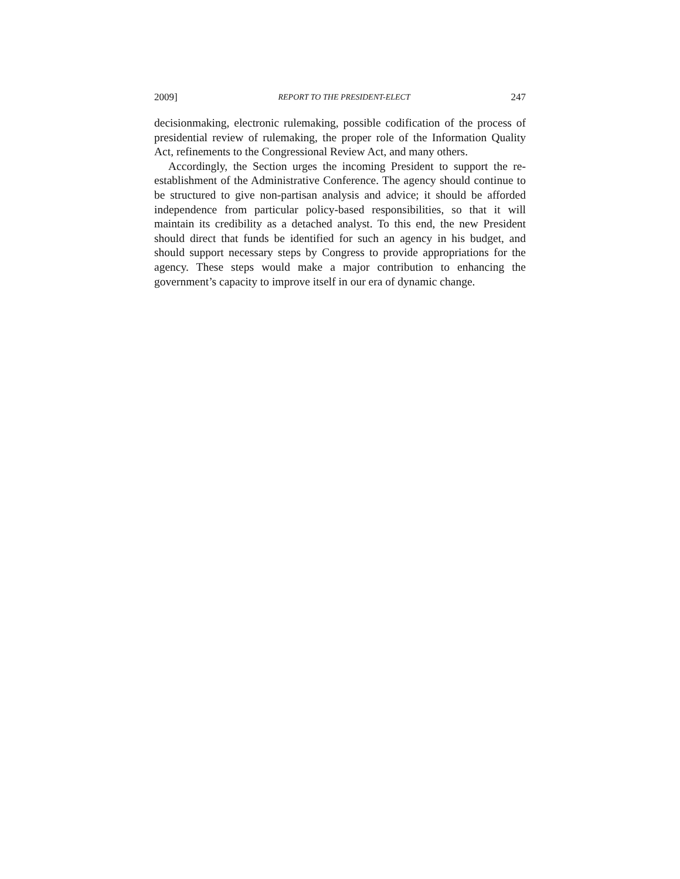2009] REPORT TO THE PRESIDENT-ELECT 247
decisionmaking, electronic rulemaking, possible codification of the process of presidential review of rulemaking, the proper role of the Information Quality Act, refinements to the Congressional Review Act, and many others.
Accordingly, the Section urges the incoming President to support the re-establishment of the Administrative Conference. The agency should continue to be structured to give non-partisan analysis and advice; it should be afforded independence from particular policy-based responsibilities, so that it will maintain its credibility as a detached analyst. To this end, the new President should direct that funds be identified for such an agency in his budget, and should support necessary steps by Congress to provide appropriations for the agency. These steps would make a major contribution to enhancing the government’s capacity to improve itself in our era of dynamic change.